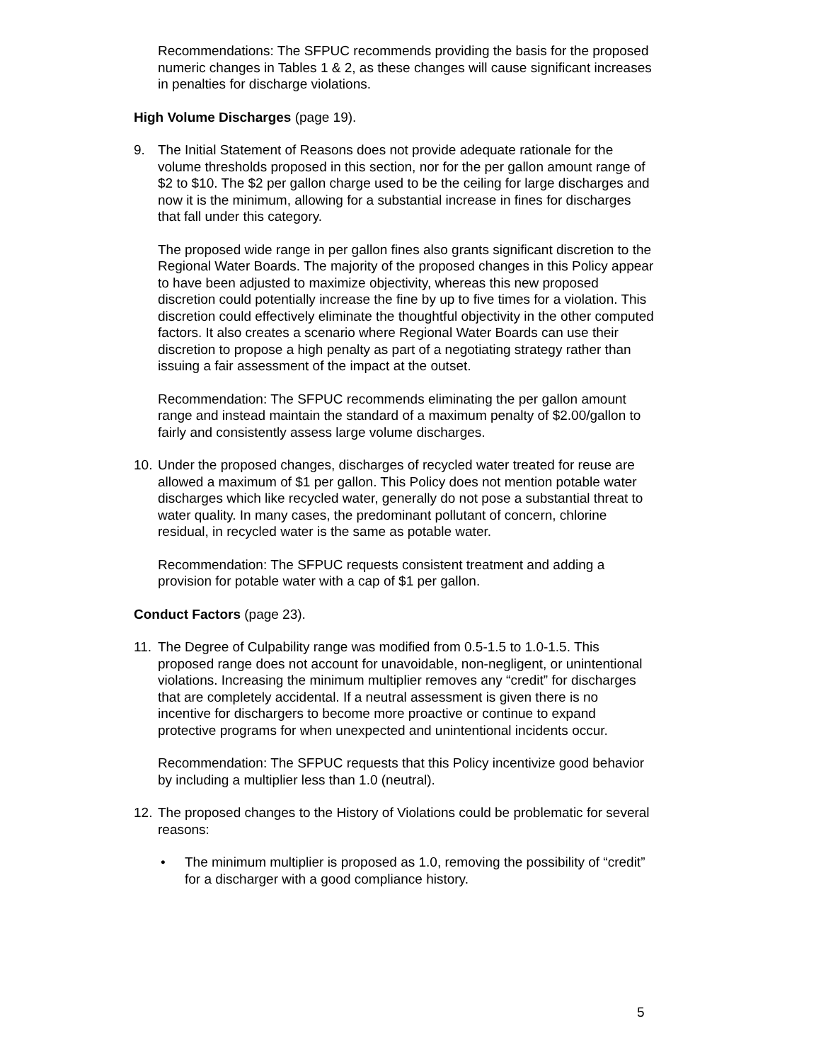Recommendations: The SFPUC recommends providing the basis for the proposed numeric changes in Tables 1 & 2, as these changes will cause significant increases in penalties for discharge violations.
High Volume Discharges (page 19).
9. The Initial Statement of Reasons does not provide adequate rationale for the volume thresholds proposed in this section, nor for the per gallon amount range of $2 to $10. The $2 per gallon charge used to be the ceiling for large discharges and now it is the minimum, allowing for a substantial increase in fines for discharges that fall under this category.
The proposed wide range in per gallon fines also grants significant discretion to the Regional Water Boards. The majority of the proposed changes in this Policy appear to have been adjusted to maximize objectivity, whereas this new proposed discretion could potentially increase the fine by up to five times for a violation. This discretion could effectively eliminate the thoughtful objectivity in the other computed factors. It also creates a scenario where Regional Water Boards can use their discretion to propose a high penalty as part of a negotiating strategy rather than issuing a fair assessment of the impact at the outset.
Recommendation: The SFPUC recommends eliminating the per gallon amount range and instead maintain the standard of a maximum penalty of $2.00/gallon to fairly and consistently assess large volume discharges.
10. Under the proposed changes, discharges of recycled water treated for reuse are allowed a maximum of $1 per gallon. This Policy does not mention potable water discharges which like recycled water, generally do not pose a substantial threat to water quality. In many cases, the predominant pollutant of concern, chlorine residual, in recycled water is the same as potable water.
Recommendation: The SFPUC requests consistent treatment and adding a provision for potable water with a cap of $1 per gallon.
Conduct Factors (page 23).
11. The Degree of Culpability range was modified from 0.5-1.5 to 1.0-1.5. This proposed range does not account for unavoidable, non-negligent, or unintentional violations. Increasing the minimum multiplier removes any “credit” for discharges that are completely accidental. If a neutral assessment is given there is no incentive for dischargers to become more proactive or continue to expand protective programs for when unexpected and unintentional incidents occur.
Recommendation: The SFPUC requests that this Policy incentivize good behavior by including a multiplier less than 1.0 (neutral).
12. The proposed changes to the History of Violations could be problematic for several reasons:
• The minimum multiplier is proposed as 1.0, removing the possibility of “credit” for a discharger with a good compliance history.
5